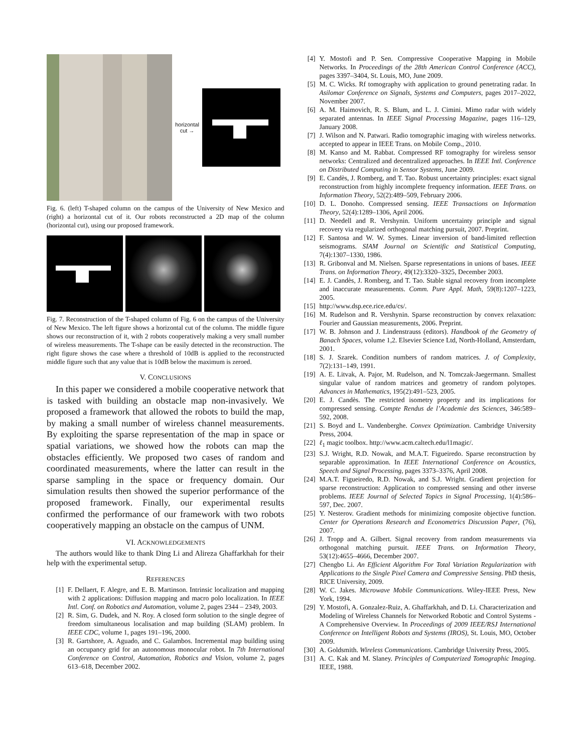horizontal cut →
Fig. 6. (left) T-shaped column on the campus of the University of New Mexico and (right) a horizontal cut of it. Our robots reconstructed a 2D map of the column (horizontal cut), using our proposed framework.
Fig. 7. Reconstruction of the T-shaped column of Fig. 6 on the campus of the University of New Mexico. The left figure shows a horizontal cut of the column. The middle figure shows our reconstruction of it, with 2 robots cooperatively making a very small number of wireless measurements. The T-shape can be easily detected in the reconstruction. The right figure shows the case where a threshold of 10dB is applied to the reconstructed middle figure such that any value that is 10dB below the maximum is zeroed.
V. CONCLUSIONS
In this paper we considered a mobile cooperative network that is tasked with building an obstacle map non-invasively. We proposed a framework that allowed the robots to build the map, by making a small number of wireless channel measurements. By exploiting the sparse representation of the map in space or spatial variations, we showed how the robots can map the obstacles efficiently. We proposed two cases of random and coordinated measurements, where the latter can result in the sparse sampling in the space or frequency domain. Our simulation results then showed the superior performance of the proposed framework. Finally, our experimental results confirmed the performance of our framework with two robots cooperatively mapping an obstacle on the campus of UNM.
VI. ACKNOWLEDGEMENTS
The authors would like to thank Ding Li and Alireza Ghaffarkhah for their help with the experimental setup.
REFERENCES
[1] F. Dellaert, F. Alegre, and E. B. Martinson. Intrinsic localization and mapping with 2 applications: Diffusion mapping and macro polo localization. In IEEE Intl. Conf. on Robotics and Automation, volume 2, pages 2344 – 2349, 2003.
[2] R. Sim, G. Dudek, and N. Roy. A closed form solution to the single degree of freedom simultaneous localisation and map building (SLAM) problem. In IEEE CDC, volume 1, pages 191–196, 2000.
[3] R. Gartshore, A. Aguado, and C. Galambos. Incremental map building using an occupancy grid for an autonomous monocular robot. In 7th International Conference on Control, Automation, Robotics and Vision, volume 2, pages 613–618, December 2002.
[4] Y. Mostofi and P. Sen. Compressive Cooperative Mapping in Mobile Networks. In Proceedings of the 28th American Control Conference (ACC), pages 3397–3404, St. Louis, MO, June 2009.
[5] M. C. Wicks. Rf tomography with application to ground penetrating radar. In Asilomar Conference on Signals, Systems and Computers, pages 2017–2022, November 2007.
[6] A. M. Haimovich, R. S. Blum, and L. J. Cimini. Mimo radar with widely separated antennas. In IEEE Signal Processing Magazine, pages 116–129, January 2008.
[7] J. Wilson and N. Patwari. Radio tomographic imaging with wireless networks. accepted to appear in IEEE Trans. on Mobile Comp., 2010.
[8] M. Kanso and M. Rabbat. Compressed RF tomography for wireless sensor networks: Centralized and decentralized approaches. In IEEE Intl. Conference on Distributed Computing in Sensor Systems, June 2009.
[9] E. Candès, J. Romberg, and T. Tao. Robust uncertainty principles: exact signal reconstruction from highly incomplete frequency information. IEEE Trans. on Information Theory, 52(2):489–509, February 2006.
[10] D. L. Donoho. Compressed sensing. IEEE Transactions on Information Theory, 52(4):1289–1306, April 2006.
[11] D. Needell and R. Vershynin. Uniform uncertainty principle and signal recovery via regularized orthogonal matching pursuit, 2007. Preprint.
[12] F. Santosa and W. W. Symes. Linear inversion of band-limited reflection seismograms. SIAM Journal on Scientific and Statistical Computing, 7(4):1307–1330, 1986.
[13] R. Gribonval and M. Nielsen. Sparse representations in unions of bases. IEEE Trans. on Information Theory, 49(12):3320–3325, December 2003.
[14] E. J. Candès, J. Romberg, and T. Tao. Stable signal recovery from incomplete and inaccurate measurements. Comm. Pure Appl. Math, 59(8):1207–1223, 2005.
[15] http://www.dsp.ece.rice.edu/cs/.
[16] M. Rudelson and R. Vershynin. Sparse reconstruction by convex relaxation: Fourier and Gaussian measurements, 2006. Preprint.
[17] W. B. Johnson and J. Lindenstrauss (editors). Handbook of the Geometry of Banach Spaces, volume 1,2. Elsevier Science Ltd, North-Holland, Amsterdam, 2001.
[18] S. J. Szarek. Condition numbers of random matrices. J. of Complexity, 7(2):131–149, 1991.
[19] A. E. Litvak, A. Pajor, M. Rudelson, and N. Tomczak-Jaegermann. Smallest singular value of random matrices and geometry of random polytopes. Advances in Mathematics, 195(2):491–523, 2005.
[20] E. J. Candès. The restricted isometry property and its implications for compressed sensing. Compte Rendus de l’Academie des Sciences, 346:589–592, 2008.
[21] S. Boyd and L. Vandenberghe. Convex Optimization. Cambridge University Press, 2004.
[22] ℓ<sub>1</sub> magic toolbox. http://www.acm.caltech.edu/l1magic/.
[23] S.J. Wright, R.D. Nowak, and M.A.T. Figueiredo. Sparse reconstruction by separable approximation. In IEEE International Conference on Acoustics, Speech and Signal Processing, pages 3373–3376, April 2008.
[24] M.A.T. Figueiredo, R.D. Nowak, and S.J. Wright. Gradient projection for sparse reconstruction: Application to compressed sensing and other inverse problems. IEEE Journal of Selected Topics in Signal Processing, 1(4):586–597, Dec. 2007.
[25] Y. Nesterov. Gradient methods for minimizing composite objective function. Center for Operations Research and Econometrics Discussion Paper, (76), 2007.
[26] J. Tropp and A. Gilbert. Signal recovery from random measurements via orthogonal matching pursuit. IEEE Trans. on Information Theory, 53(12):4655–4666, December 2007.
[27] Chengbo Li. An Efficient Algorithm For Total Variation Regularization with Applications to the Single Pixel Camera and Compressive Sensing. PhD thesis, RICE University, 2009.
[28] W. C. Jakes. Microwave Mobile Communications. Wiley-IEEE Press, New York, 1994.
[29] Y. Mostofi, A. Gonzalez-Ruiz, A. Ghaffarkhah, and D. Li. Characterization and Modeling of Wireless Channels for Networked Robotic and Control Systems - A Comprehensive Overview. In Proceedings of 2009 IEEE/RSJ International Conference on Intelligent Robots and Systems (IROS), St. Louis, MO, October 2009.
[30] A. Goldsmith. Wireless Communications. Cambridge University Press, 2005.
[31] A. C. Kak and M. Slaney. Principles of Computerized Tomographic Imaging. IEEE, 1988.